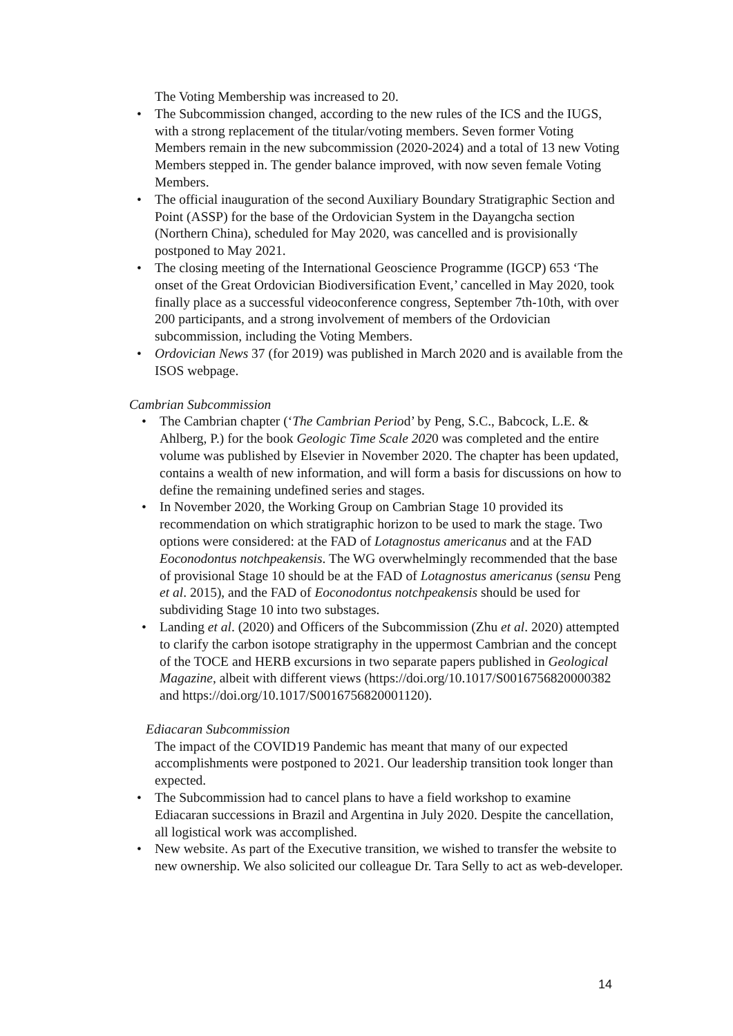The Voting Membership was increased to 20.
• The Subcommission changed, according to the new rules of the ICS and the IUGS, with a strong replacement of the titular/voting members. Seven former Voting Members remain in the new subcommission (2020-2024) and a total of 13 new Voting Members stepped in. The gender balance improved, with now seven female Voting Members.
• The official inauguration of the second Auxiliary Boundary Stratigraphic Section and Point (ASSP) for the base of the Ordovician System in the Dayangcha section (Northern China), scheduled for May 2020, was cancelled and is provisionally postponed to May 2021.
• The closing meeting of the International Geoscience Programme (IGCP) 653 ‘The onset of the Great Ordovician Biodiversification Event,’ cancelled in May 2020, took finally place as a successful videoconference congress, September 7th-10th, with over 200 participants, and a strong involvement of members of the Ordovician subcommission, including the Voting Members.
• Ordovician News 37 (for 2019) was published in March 2020 and is available from the ISOS webpage.
Cambrian Subcommission
• The Cambrian chapter (‘The Cambrian Period’ by Peng, S.C., Babcock, L.E. & Ahlberg, P.) for the book Geologic Time Scale 2020 was completed and the entire volume was published by Elsevier in November 2020. The chapter has been updated, contains a wealth of new information, and will form a basis for discussions on how to define the remaining undefined series and stages.
• In November 2020, the Working Group on Cambrian Stage 10 provided its recommendation on which stratigraphic horizon to be used to mark the stage. Two options were considered: at the FAD of Lotagnostus americanus and at the FAD Eoconodontus notchpeakensis. The WG overwhelmingly recommended that the base of provisional Stage 10 should be at the FAD of Lotagnostus americanus (sensu Peng et al. 2015), and the FAD of Eoconodontus notchpeakensis should be used for subdividing Stage 10 into two substages.
• Landing et al. (2020) and Officers of the Subcommission (Zhu et al. 2020) attempted to clarify the carbon isotope stratigraphy in the uppermost Cambrian and the concept of the TOCE and HERB excursions in two separate papers published in Geological Magazine, albeit with different views (https://doi.org/10.1017/S0016756820000382 and https://doi.org/10.1017/S0016756820001120).
Ediacaran Subcommission
The impact of the COVID19 Pandemic has meant that many of our expected accomplishments were postponed to 2021. Our leadership transition took longer than expected.
• The Subcommission had to cancel plans to have a field workshop to examine Ediacaran successions in Brazil and Argentina in July 2020. Despite the cancellation, all logistical work was accomplished.
• New website. As part of the Executive transition, we wished to transfer the website to new ownership. We also solicited our colleague Dr. Tara Selly to act as web-developer.
14